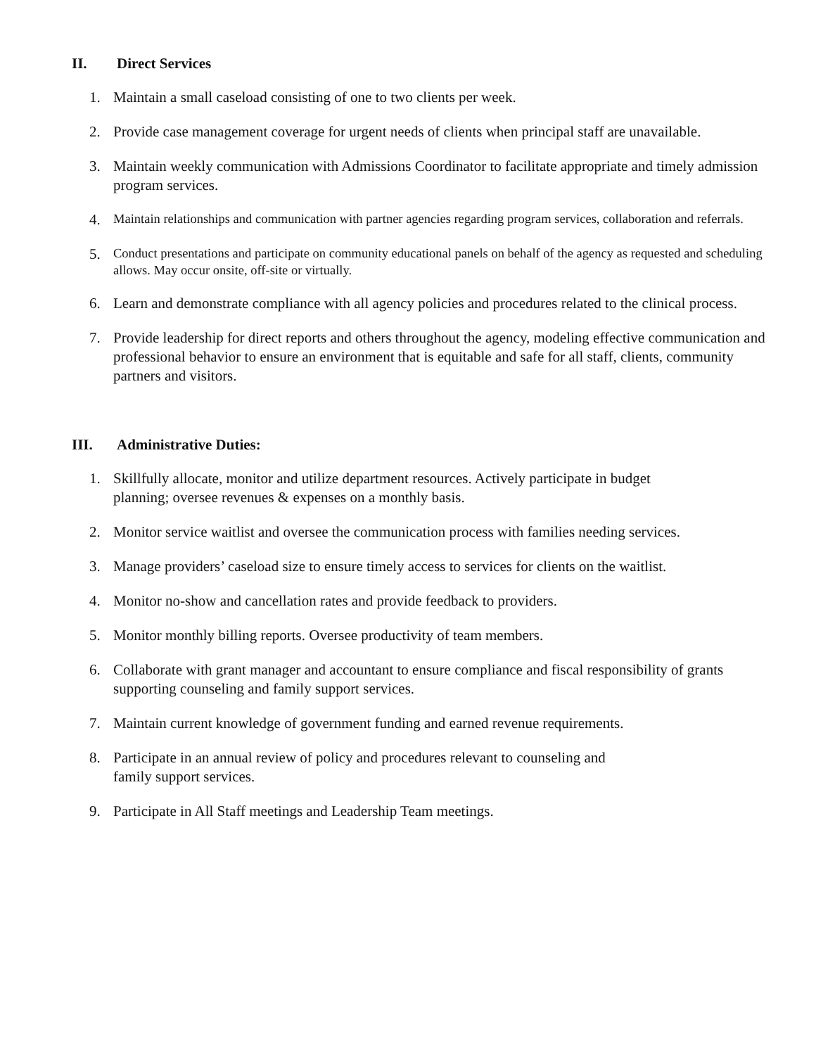II. Direct Services
1. Maintain a small caseload consisting of one to two clients per week.
2. Provide case management coverage for urgent needs of clients when principal staff are unavailable.
3. Maintain weekly communication with Admissions Coordinator to facilitate appropriate and timely admission program services.
4.
Maintain relationships and communication with partner agencies regarding program services, collaboration and referrals.
5.
Conduct presentations and participate on community educational panels on behalf of the agency as requested and scheduling allows. May occur onsite, off-site or virtually.
6. Learn and demonstrate compliance with all agency policies and procedures related to the clinical process.
7. Provide leadership for direct reports and others throughout the agency, modeling effective communication and professional behavior to ensure an environment that is equitable and safe for all staff, clients, community partners and visitors.
III. Administrative Duties:
1. Skillfully allocate, monitor and utilize department resources. Actively participate in budget
planning; oversee revenues & expenses on a monthly basis.
2. Monitor service waitlist and oversee the communication process with families needing services.
3. Manage providers’ caseload size to ensure timely access to services for clients on the waitlist.
4. Monitor no-show and cancellation rates and provide feedback to providers.
5. Monitor monthly billing reports. Oversee productivity of team members.
6. Collaborate with grant manager and accountant to ensure compliance and fiscal responsibility of grants supporting counseling and family support services.
7. Maintain current knowledge of government funding and earned revenue requirements.
8. Participate in an annual review of policy and procedures relevant to counseling and
family support services.
9. Participate in All Staff meetings and Leadership Team meetings.